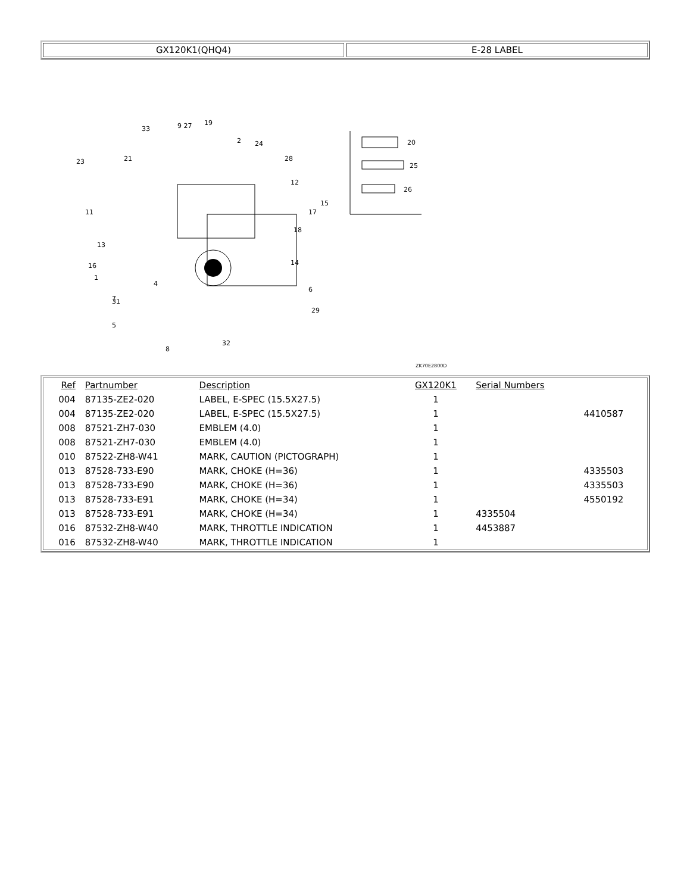GX120K1(QHQ4) E-28 LABEL
20
25
26
33
9 27
19
2
24
28
12
15
17
18
23
21
11
13
16
1
4
31
5
7
8
32
29
6
14
ZK70E2800D
| Ref | Partnumber | Description | GX120K1 | Serial Numbers | |
| --- | --- | --- | --- | --- | --- |
| 004 | 87135-ZE2-020 | LABEL, E-SPEC (15.5X27.5) | 1 | | |
| 004 | 87135-ZE2-020 | LABEL, E-SPEC (15.5X27.5) | 1 | | 4410587 |
| 008 | 87521-ZH7-030 | EMBLEM (4.0) | 1 | | |
| 008 | 87521-ZH7-030 | EMBLEM (4.0) | 1 | | |
| 010 | 87522-ZH8-W41 | MARK, CAUTION (PICTOGRAPH) | 1 | | |
| 013 | 87528-733-E90 | MARK, CHOKE (H=36) | 1 | | 4335503 |
| 013 | 87528-733-E90 | MARK, CHOKE (H=36) | 1 | | 4335503 |
| 013 | 87528-733-E91 | MARK, CHOKE (H=34) | 1 | | 4550192 |
| 013 | 87528-733-E91 | MARK, CHOKE (H=34) | 1 | 4335504 | |
| 016 | 87532-ZH8-W40 | MARK, THROTTLE INDICATION | 1 | 4453887 | |
| 016 | 87532-ZH8-W40 | MARK, THROTTLE INDICATION | 1 | | |